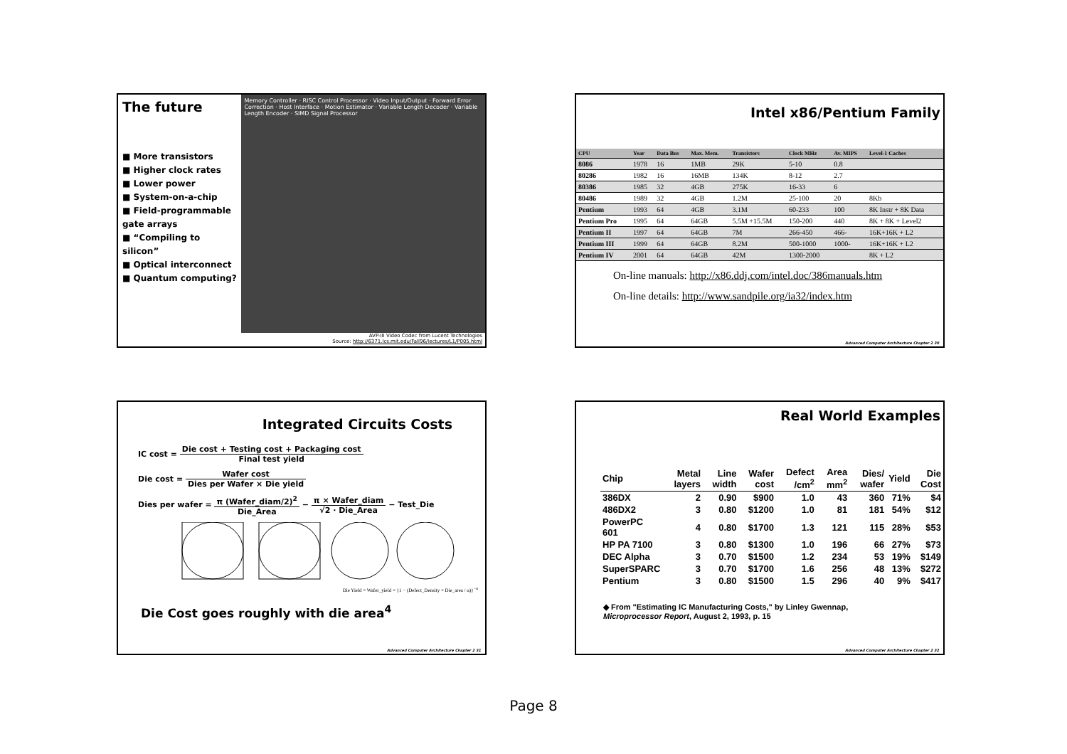The future
■ More transistors
■ Higher clock rates
■ Lower power
■ System-on-a-chip
■ Field-programmable gate arrays
■ “Compiling to silicon”
■ Optical interconnect
■ Quantum computing?
Memory Controller · RISC Control Processor · Video Input/Output · Forward Error Correction · Host Interface · Motion Estimator · Variable Length Decoder · Variable Length Encoder · SIMD Signal Processor
AVP-III Video Codec from Lucent Technologies
Source: http://6371.lcs.mit.edu/Fall96/lectures/L1/P005.html
Intel x86/Pentium Family
| CPU | Year | Data Bus | Max. Mem. | Transistors | Clock MHz | Av. MIPS | Level-1 Caches |
| --- | --- | --- | --- | --- | --- | --- | --- |
| 8086 | 1978 | 16 | 1MB | 29K | 5-10 | 0.8 | |
| 80286 | 1982 | 16 | 16MB | 134K | 8-12 | 2.7 | |
| 80386 | 1985 | 32 | 4GB | 275K | 16-33 | 6 | |
| 80486 | 1989 | 32 | 4GB | 1.2M | 25-100 | 20 | 8Kb |
| Pentium | 1993 | 64 | 4GB | 3.1M | 60-233 | 100 | 8K Instr + 8K Data |
| Pentium Pro | 1995 | 64 | 64GB | 5.5M +15.5M | 150-200 | 440 | 8K + 8K + Level2 |
| Pentium II | 1997 | 64 | 64GB | 7M | 266-450 | 466- | 16K+16K + L2 |
| Pentium III | 1999 | 64 | 64GB | 8.2M | 500-1000 | 1000- | 16K+16K + L2 |
| Pentium IV | 2001 | 64 | 64GB | 42M | 1300-2000 | | 8K + L2 |
On-line manuals: http://x86.ddj.com/intel.doc/386manuals.htm
On-line details: http://www.sandpile.org/ia32/index.htm
Advanced Computer Architecture Chapter 2 30
Integrated Circuits Costs
IC cost = Die cost + Testing cost + Packaging cost Final test yield
Die cost = Wafer cost Dies per Wafer × Die yield
Dies per wafer = π (Wafer_diam/2)<sup>2</sup> Die_Area − π × Wafer_diam √2 · Die_Area − Test_Die
Die Yield = Wafer_yield × {1 − (Defect_Density × Die_area / α)}<sup>−α</sup>
Die Cost goes roughly with die area<sup>4</sup>
Advanced Computer Architecture Chapter 2 31
Real World Examples
| Chip | Metal layers | Line width | Wafer cost | Defect /cm<sup>2</sup> | Area mm<sup>2</sup> | Dies/ wafer | Yield | Die Cost |
| 386DX | 2 | 0.90 | $900 | 1.0 | 43 | 360 | 71% | $4 |
| 486DX2 | 3 | 0.80 | $1200 | 1.0 | 81 | 181 | 54% | $12 |
| PowerPC 601 | 4 | 0.80 | $1700 | 1.3 | 121 | 115 | 28% | $53 |
| HP PA 7100 | 3 | 0.80 | $1300 | 1.0 | 196 | 66 | 27% | $73 |
| DEC Alpha | 3 | 0.70 | $1500 | 1.2 | 234 | 53 | 19% | $149 |
| SuperSPARC | 3 | 0.70 | $1700 | 1.6 | 256 | 48 | 13% | $272 |
| Pentium | 3 | 0.80 | $1500 | 1.5 | 296 | 40 | 9% | $417 |
◆ From "Estimating IC Manufacturing Costs," by Linley Gwennap,
Microprocessor Report, August 2, 1993, p. 15
Advanced Computer Architecture Chapter 2 32
Page 8